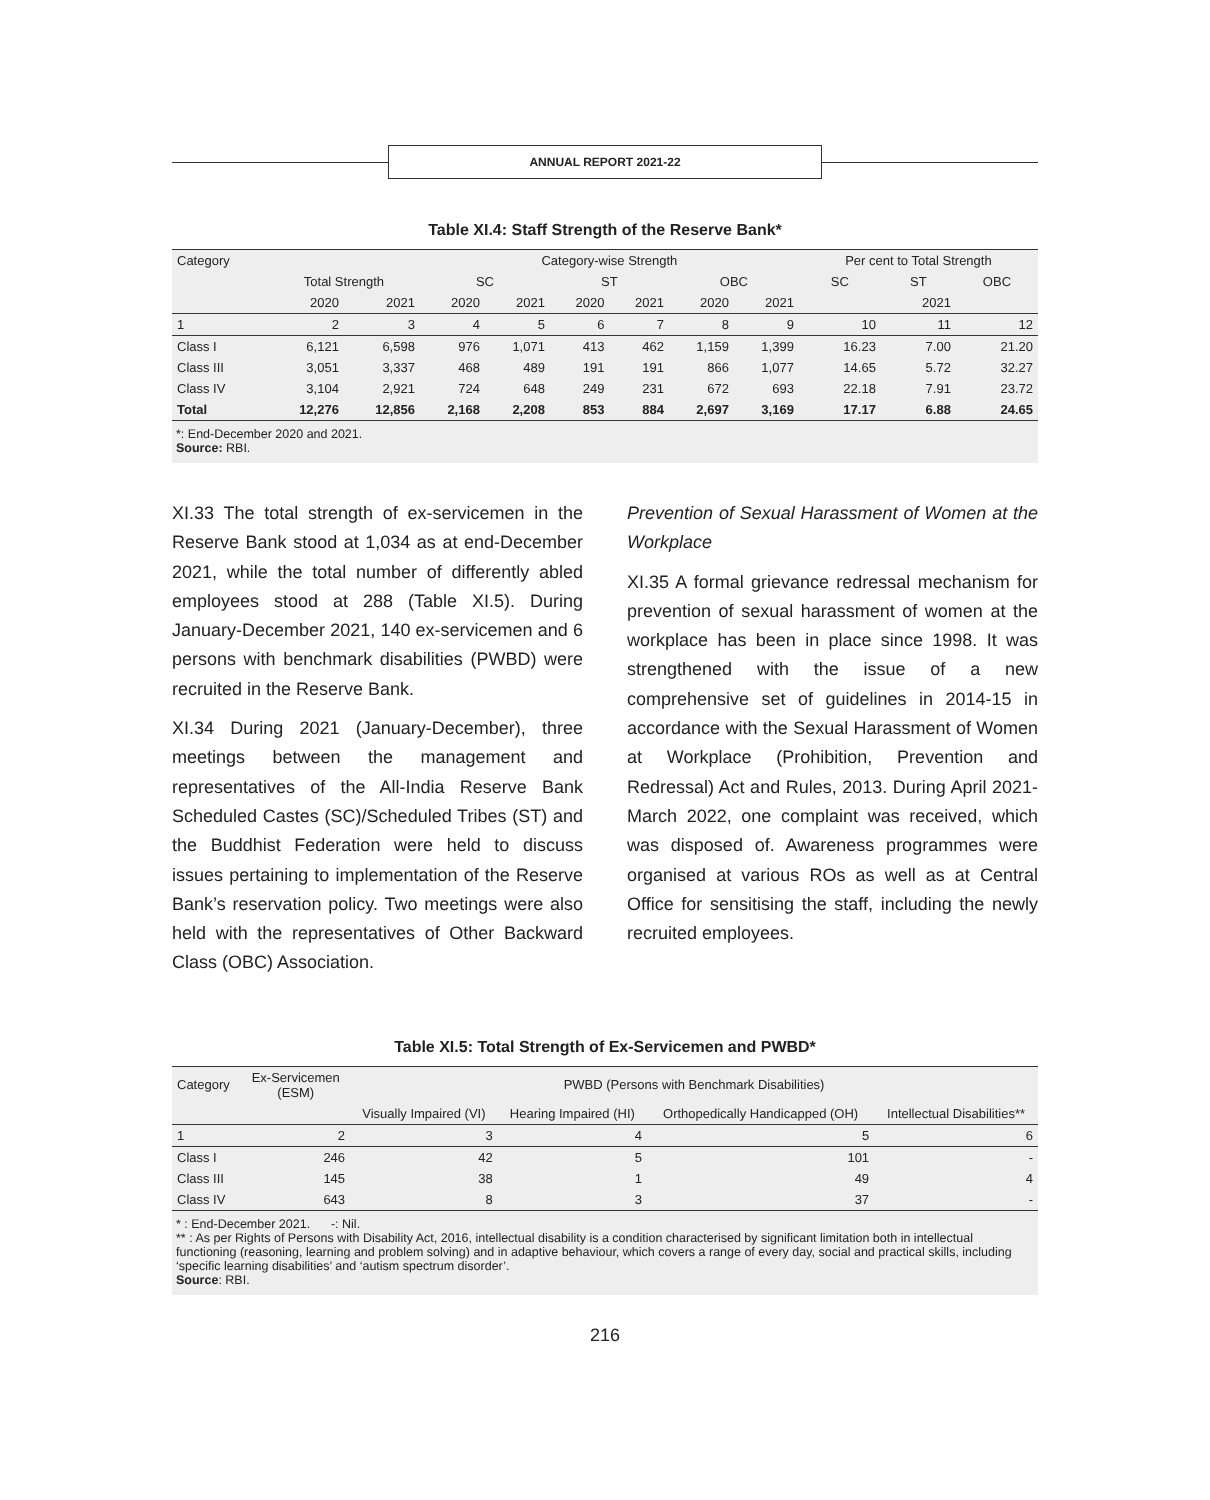ANNUAL REPORT 2021-22
Table XI.4: Staff Strength of the Reserve Bank*
| Category | | | Category-wise Strength | | | | | | Per cent to Total Strength | | |
| --- | --- | --- | --- | --- | --- | --- | --- | --- | --- | --- | --- |
| | Total Strength | | SC | | ST | | OBC | | SC | ST | OBC |
| | 2020 | 2021 | 2020 | 2021 | 2020 | 2021 | 2020 | 2021 | | 2021 | |
| 1 | 2 | 3 | 4 | 5 | 6 | 7 | 8 | 9 | 10 | 11 | 12 |
| Class I | 6,121 | 6,598 | 976 | 1,071 | 413 | 462 | 1,159 | 1,399 | 16.23 | 7.00 | 21.20 |
| Class III | 3,051 | 3,337 | 468 | 489 | 191 | 191 | 866 | 1,077 | 14.65 | 5.72 | 32.27 |
| Class IV | 3,104 | 2,921 | 724 | 648 | 249 | 231 | 672 | 693 | 22.18 | 7.91 | 23.72 |
| Total | 12,276 | 12,856 | 2,168 | 2,208 | 853 | 884 | 2,697 | 3,169 | 17.17 | 6.88 | 24.65 |
*: End-December 2020 and 2021.
Source: RBI.
XI.33 The total strength of ex-servicemen in the Reserve Bank stood at 1,034 as at end-December 2021, while the total number of differently abled employees stood at 288 (Table XI.5). During January-December 2021, 140 ex-servicemen and 6 persons with benchmark disabilities (PWBD) were recruited in the Reserve Bank.
XI.34 During 2021 (January-December), three meetings between the management and representatives of the All-India Reserve Bank Scheduled Castes (SC)/Scheduled Tribes (ST) and the Buddhist Federation were held to discuss issues pertaining to implementation of the Reserve Bank’s reservation policy. Two meetings were also held with the representatives of Other Backward Class (OBC) Association.
Prevention of Sexual Harassment of Women at the Workplace
XI.35 A formal grievance redressal mechanism for prevention of sexual harassment of women at the workplace has been in place since 1998. It was strengthened with the issue of a new comprehensive set of guidelines in 2014-15 in accordance with the Sexual Harassment of Women at Workplace (Prohibition, Prevention and Redressal) Act and Rules, 2013. During April 2021-March 2022, one complaint was received, which was disposed of. Awareness programmes were organised at various ROs as well as at Central Office for sensitising the staff, including the newly recruited employees.
Table XI.5: Total Strength of Ex-Servicemen and PWBD*
| Category | Ex-Servicemen (ESM) | PWBD (Persons with Benchmark Disabilities) | | | |
| --- | --- | --- | --- | --- | --- |
| | | Visually Impaired (VI) | Hearing Impaired (HI) | Orthopedically Handicapped (OH) | Intellectual Disabilities** |
| 1 | 2 | 3 | 4 | 5 | 6 |
| Class I | 246 | 42 | 5 | 101 | - |
| Class III | 145 | 38 | 1 | 49 | 4 |
| Class IV | 643 | 8 | 3 | 37 | - |
* : End-December 2021. -: Nil.
** : As per Rights of Persons with Disability Act, 2016, intellectual disability is a condition characterised by significant limitation both in intellectual functioning (reasoning, learning and problem solving) and in adaptive behaviour, which covers a range of every day, social and practical skills, including ‘specific learning disabilities’ and ‘autism spectrum disorder’.
Source: RBI.
216